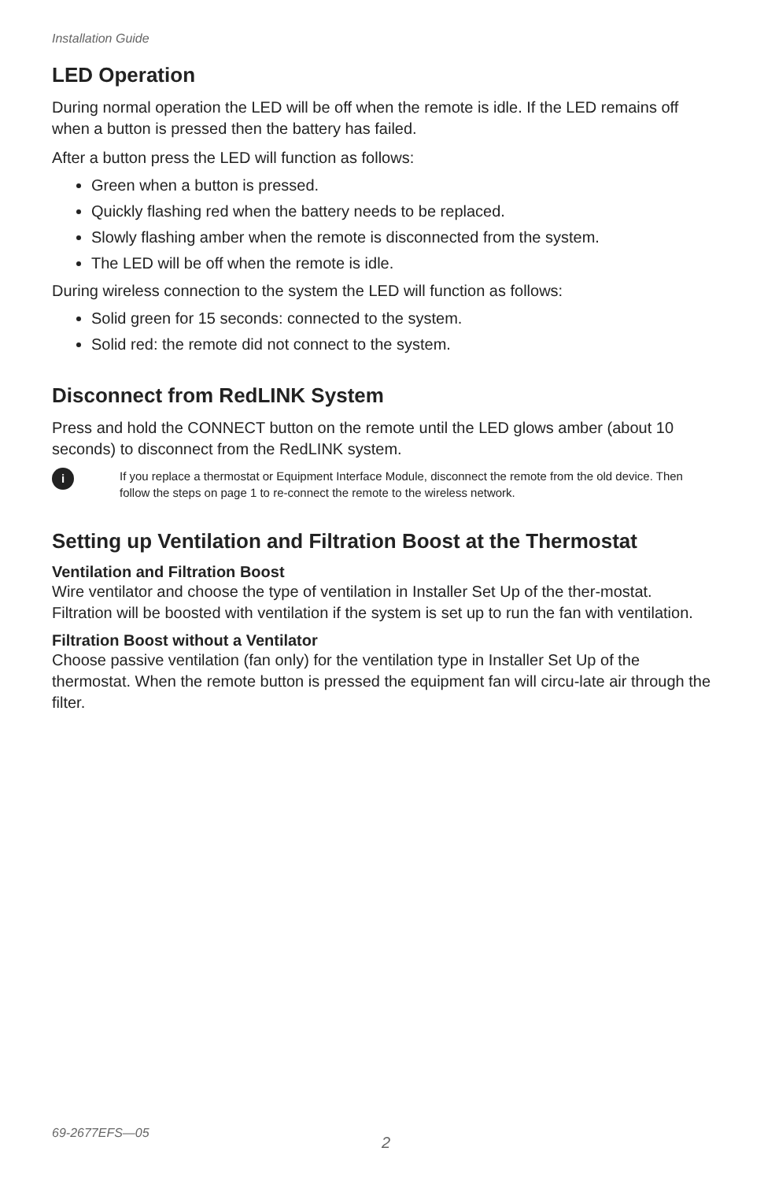Installation Guide
LED Operation
During normal operation the LED will be off when the remote is idle. If the LED remains off when a button is pressed then the battery has failed.
After a button press the LED will function as follows:
Green when a button is pressed.
Quickly flashing red when the battery needs to be replaced.
Slowly flashing amber when the remote is disconnected from the system.
The LED will be off when the remote is idle.
During wireless connection to the system the LED will function as follows:
Solid green for 15 seconds: connected to the system.
Solid red: the remote did not connect to the system.
Disconnect from RedLINK System
Press and hold the CONNECT button on the remote until the LED glows amber (about 10 seconds) to disconnect from the RedLINK system.
i
If you replace a thermostat or Equipment Interface Module, disconnect the remote from the old device. Then follow the steps on page 1 to re-connect the remote to the wireless network.
Setting up Ventilation and Filtration Boost at the Thermostat
Ventilation and Filtration Boost
Wire ventilator and choose the type of ventilation in Installer Set Up of the ther-mostat. Filtration will be boosted with ventilation if the system is set up to run the fan with ventilation.
Filtration Boost without a Ventilator
Choose passive ventilation (fan only) for the ventilation type in Installer Set Up of the thermostat. When the remote button is pressed the equipment fan will circu-late air through the filter.
69-2677EFS—05 2